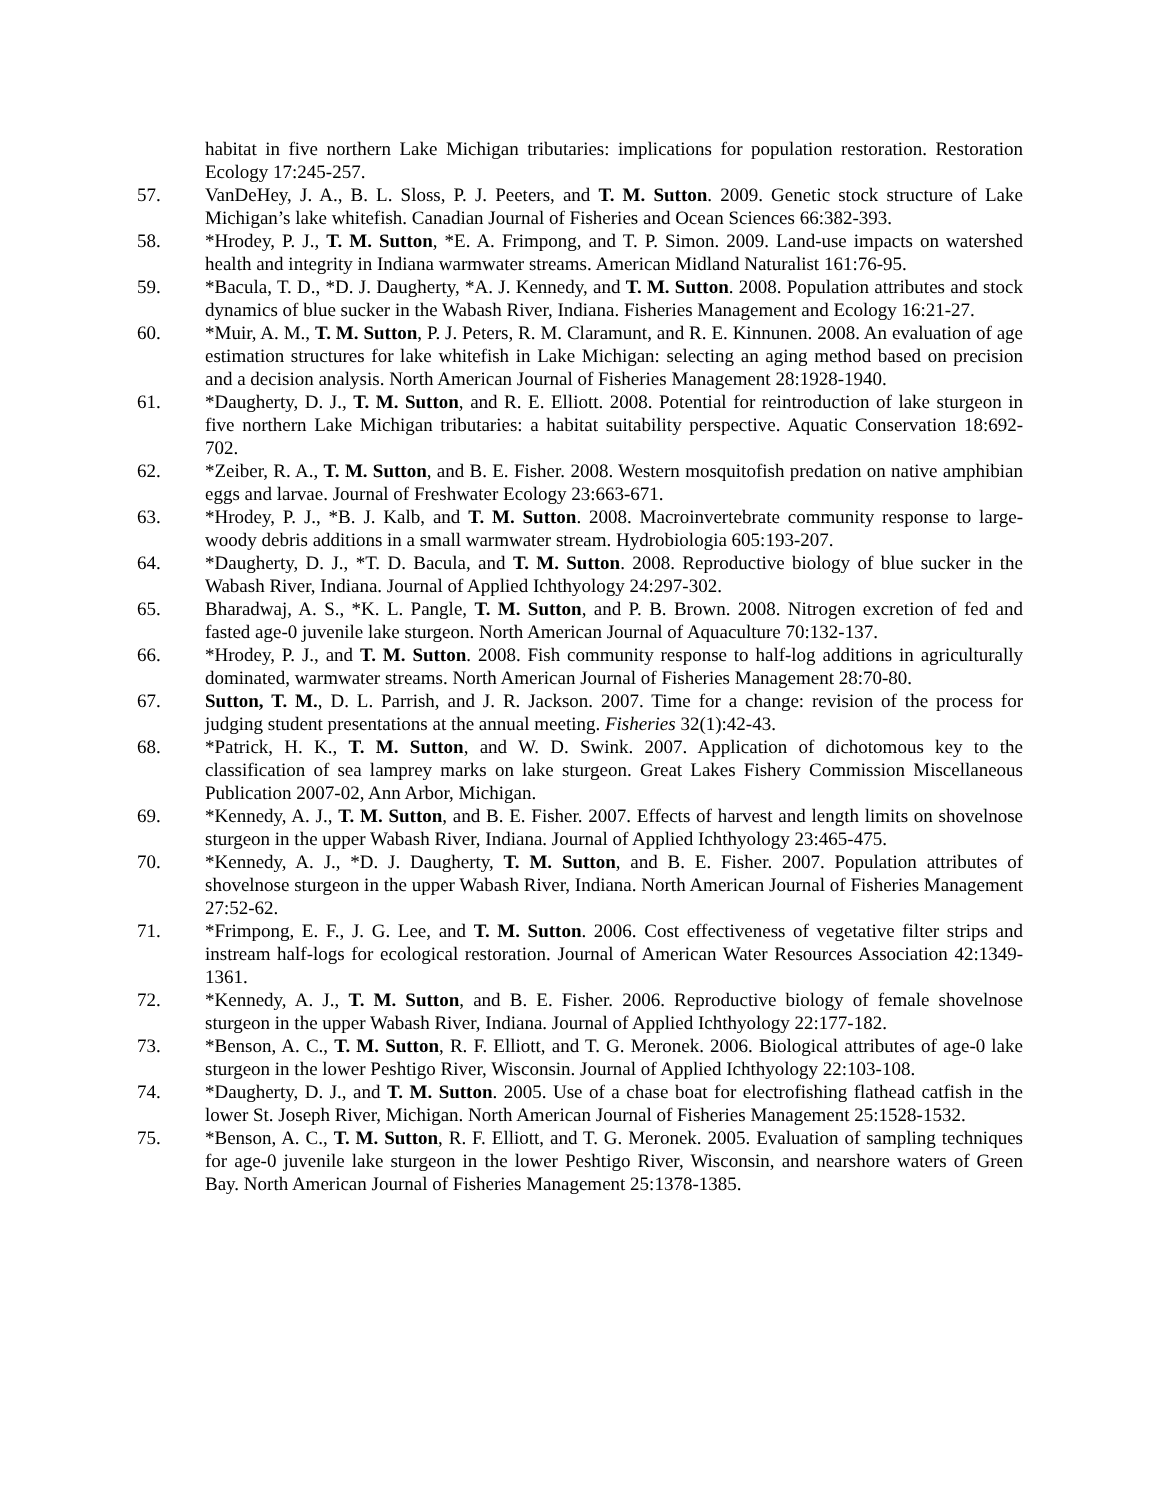habitat in five northern Lake Michigan tributaries: implications for population restoration. Restoration Ecology 17:245-257.
57. VanDeHey, J. A., B. L. Sloss, P. J. Peeters, and T. M. Sutton. 2009. Genetic stock structure of Lake Michigan’s lake whitefish. Canadian Journal of Fisheries and Ocean Sciences 66:382-393.
58. *Hrodey, P. J., T. M. Sutton, *E. A. Frimpong, and T. P. Simon. 2009. Land-use impacts on watershed health and integrity in Indiana warmwater streams. American Midland Naturalist 161:76-95.
59. *Bacula, T. D., *D. J. Daugherty, *A. J. Kennedy, and T. M. Sutton. 2008. Population attributes and stock dynamics of blue sucker in the Wabash River, Indiana. Fisheries Management and Ecology 16:21-27.
60. *Muir, A. M., T. M. Sutton, P. J. Peters, R. M. Claramunt, and R. E. Kinnunen. 2008. An evaluation of age estimation structures for lake whitefish in Lake Michigan: selecting an aging method based on precision and a decision analysis. North American Journal of Fisheries Management 28:1928-1940.
61. *Daugherty, D. J., T. M. Sutton, and R. E. Elliott. 2008. Potential for reintroduction of lake sturgeon in five northern Lake Michigan tributaries: a habitat suitability perspective. Aquatic Conservation 18:692-702.
62. *Zeiber, R. A., T. M. Sutton, and B. E. Fisher. 2008. Western mosquitofish predation on native amphibian eggs and larvae. Journal of Freshwater Ecology 23:663-671.
63. *Hrodey, P. J., *B. J. Kalb, and T. M. Sutton. 2008. Macroinvertebrate community response to large-woody debris additions in a small warmwater stream. Hydrobiologia 605:193-207.
64. *Daugherty, D. J., *T. D. Bacula, and T. M. Sutton. 2008. Reproductive biology of blue sucker in the Wabash River, Indiana. Journal of Applied Ichthyology 24:297-302.
65. Bharadwaj, A. S., *K. L. Pangle, T. M. Sutton, and P. B. Brown. 2008. Nitrogen excretion of fed and fasted age-0 juvenile lake sturgeon. North American Journal of Aquaculture 70:132-137.
66. *Hrodey, P. J., and T. M. Sutton. 2008. Fish community response to half-log additions in agriculturally dominated, warmwater streams. North American Journal of Fisheries Management 28:70-80.
67. Sutton, T. M., D. L. Parrish, and J. R. Jackson. 2007. Time for a change: revision of the process for judging student presentations at the annual meeting. Fisheries 32(1):42-43.
68. *Patrick, H. K., T. M. Sutton, and W. D. Swink. 2007. Application of dichotomous key to the classification of sea lamprey marks on lake sturgeon. Great Lakes Fishery Commission Miscellaneous Publication 2007-02, Ann Arbor, Michigan.
69. *Kennedy, A. J., T. M. Sutton, and B. E. Fisher. 2007. Effects of harvest and length limits on shovelnose sturgeon in the upper Wabash River, Indiana. Journal of Applied Ichthyology 23:465-475.
70. *Kennedy, A. J., *D. J. Daugherty, T. M. Sutton, and B. E. Fisher. 2007. Population attributes of shovelnose sturgeon in the upper Wabash River, Indiana. North American Journal of Fisheries Management 27:52-62.
71. *Frimpong, E. F., J. G. Lee, and T. M. Sutton. 2006. Cost effectiveness of vegetative filter strips and instream half-logs for ecological restoration. Journal of American Water Resources Association 42:1349-1361.
72. *Kennedy, A. J., T. M. Sutton, and B. E. Fisher. 2006. Reproductive biology of female shovelnose sturgeon in the upper Wabash River, Indiana. Journal of Applied Ichthyology 22:177-182.
73. *Benson, A. C., T. M. Sutton, R. F. Elliott, and T. G. Meronek. 2006. Biological attributes of age-0 lake sturgeon in the lower Peshtigo River, Wisconsin. Journal of Applied Ichthyology 22:103-108.
74. *Daugherty, D. J., and T. M. Sutton. 2005. Use of a chase boat for electrofishing flathead catfish in the lower St. Joseph River, Michigan. North American Journal of Fisheries Management 25:1528-1532.
75. *Benson, A. C., T. M. Sutton, R. F. Elliott, and T. G. Meronek. 2005. Evaluation of sampling techniques for age-0 juvenile lake sturgeon in the lower Peshtigo River, Wisconsin, and nearshore waters of Green Bay. North American Journal of Fisheries Management 25:1378-1385.